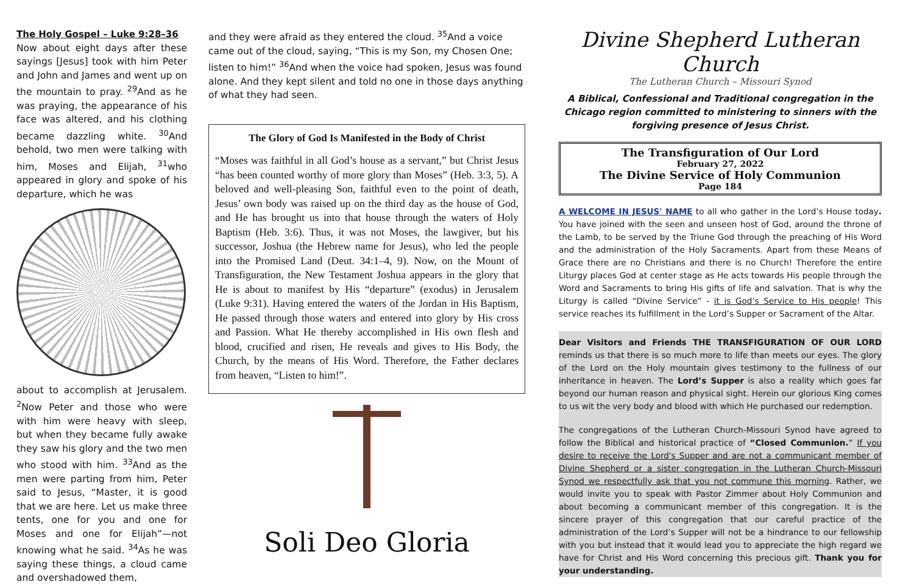The Holy Gospel – Luke 9:28–36
Now about eight days after these sayings [Jesus] took with him Peter and John and James and went up on the mountain to pray. <sup>29</sup>And as he was praying, the appearance of his face was altered, and his clothing became dazzling white. <sup>30</sup>And behold, two men were talking with him, Moses and Elijah, <sup>31</sup>who appeared in glory and spoke of his departure, which he was
about to accomplish at Jerusalem. <sup>2</sup>Now Peter and those who were with him were heavy with sleep, but when they became fully awake they saw his glory and the two men who stood with him. <sup>33</sup>And as the men were parting from him, Peter said to Jesus, “Master, it is good that we are here. Let us make three tents, one for you and one for Moses and one for Elijah”—not knowing what he said. <sup>34</sup>As he was saying these things, a cloud came and overshadowed them,
and they were afraid as they entered the cloud. <sup>35</sup>And a voice came out of the cloud, saying, “This is my Son, my Chosen One; listen to him!” <sup>36</sup>And when the voice had spoken, Jesus was found alone. And they kept silent and told no one in those days anything of what they had seen.
The Glory of God Is Manifested in the Body of Christ
“Moses was faithful in all God’s house as a servant,” but Christ Jesus “has been counted worthy of more glory than Moses” (Heb. 3:3, 5). A beloved and well-pleasing Son, faithful even to the point of death, Jesus’ own body was raised up on the third day as the house of God, and He has brought us into that house through the waters of Holy Baptism (Heb. 3:6). Thus, it was not Moses, the lawgiver, but his successor, Joshua (the Hebrew name for Jesus), who led the people into the Promised Land (Deut. 34:1–4, 9). Now, on the Mount of Transfiguration, the New Testament Joshua appears in the glory that He is about to manifest by His “departure” (exodus) in Jerusalem (Luke 9:31). Having entered the waters of the Jordan in His Baptism, He passed through those waters and entered into glory by His cross and Passion. What He thereby accomplished in His own flesh and blood, crucified and risen, He reveals and gives to His Body, the Church, by the means of His Word. Therefore, the Father declares from heaven, “Listen to him!”.
Soli Deo Gloria
Divine Shepherd Lutheran Church
The Lutheran Church – Missouri Synod
A Biblical, Confessional and Traditional congregation in the Chicago region committed to ministering to sinners with the forgiving presence of Jesus Christ.
The Transfiguration of Our Lord
February 27, 2022
The Divine Service of Holy Communion
Page 184
A WELCOME IN JESUS' NAME to all who gather in the Lord’s House today. You have joined with the seen and unseen host of God, around the throne of the Lamb, to be served by the Triune God through the preaching of His Word and the administration of the Holy Sacraments. Apart from these Means of Grace there are no Christians and there is no Church! Therefore the entire Liturgy places God at center stage as He acts towards His people through the Word and Sacraments to bring His gifts of life and salvation. That is why the Liturgy is called “Divine Service” - it is God’s Service to His people! This service reaches its fulfillment in the Lord’s Supper or Sacrament of the Altar.
Dear Visitors and Friends THE TRANSFIGURATION OF OUR LORD reminds us that there is so much more to life than meets our eyes. The glory of the Lord on the Holy mountain gives testimony to the fullness of our inheritance in heaven. The Lord’s Supper is also a reality which goes far beyond our human reason and physical sight. Herein our glorious King comes to us wit the very body and blood with which He purchased our redemption.
The congregations of the Lutheran Church-Missouri Synod have agreed to follow the Biblical and historical practice of “Closed Communion.” If you desire to receive the Lord's Supper and are not a communicant member of Divine Shepherd or a sister congregation in the Lutheran Church-Missouri Synod we respectfully ask that you not commune this morning. Rather, we would invite you to speak with Pastor Zimmer about Holy Communion and about becoming a communicant member of this congregation. It is the sincere prayer of this congregation that our careful practice of the administration of the Lord’s Supper will not be a hindrance to our fellowship with you but instead that it would lead you to appreciate the high regard we have for Christ and His Word concerning this precious gift. Thank you for your understanding.